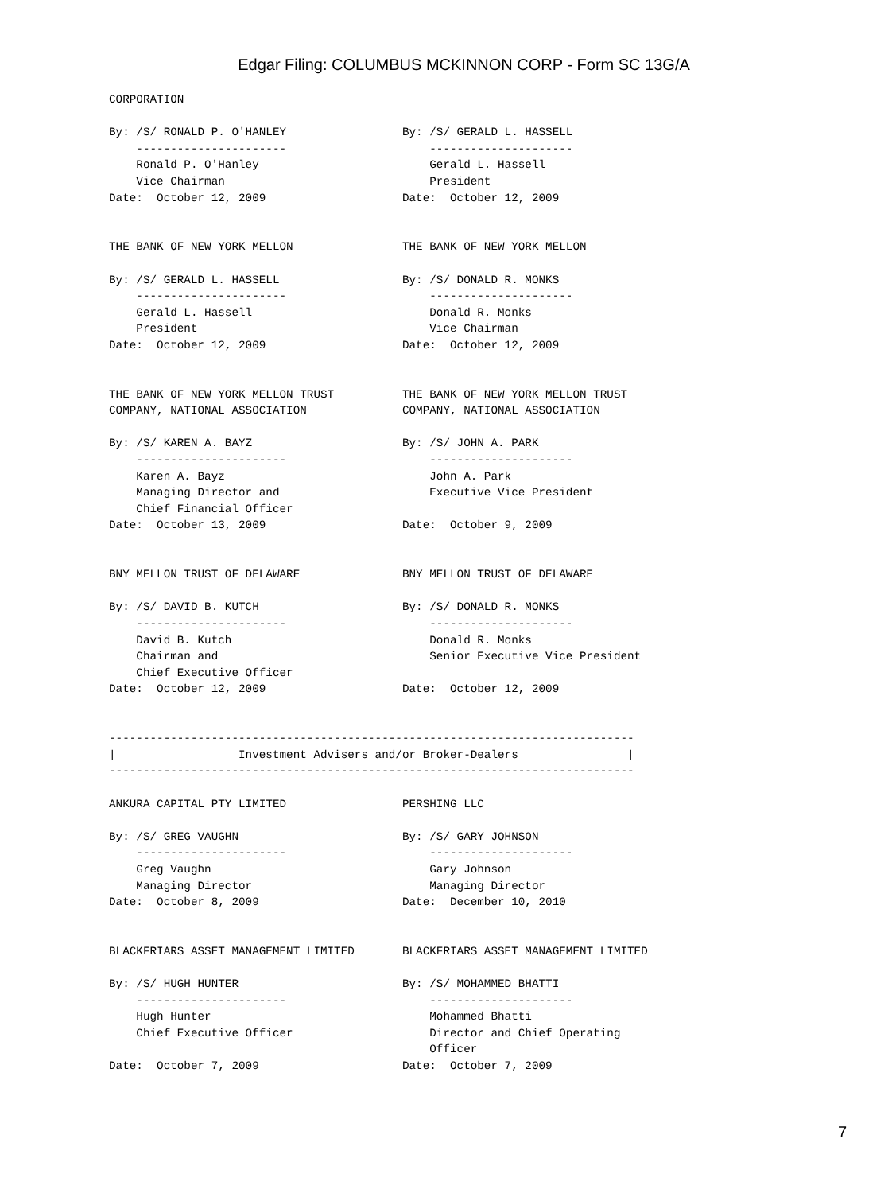Edgar Filing: COLUMBUS MCKINNON CORP - Form SC 13G/A
CORPORATION

By: /S/ RONALD P. O'HANLEY                 By: /S/ GERALD L. HASSELL
    ----------------------                     ---------------------
    Ronald P. O'Hanley                         Gerald L. Hassell
    Vice Chairman                              President
Date:  October 12, 2009                    Date:  October 12, 2009


THE BANK OF NEW YORK MELLON                THE BANK OF NEW YORK MELLON

By: /S/ GERALD L. HASSELL                  By: /S/ DONALD R. MONKS
    ----------------------                     ---------------------
    Gerald L. Hassell                          Donald R. Monks
    President                                  Vice Chairman
Date:  October 12, 2009                    Date:  October 12, 2009


THE BANK OF NEW YORK MELLON TRUST          THE BANK OF NEW YORK MELLON TRUST
COMPANY, NATIONAL ASSOCIATION              COMPANY, NATIONAL ASSOCIATION

By: /S/ KAREN A. BAYZ                      By: /S/ JOHN A. PARK
    ----------------------                     ---------------------
    Karen A. Bayz                              John A. Park
    Managing Director and                      Executive Vice President
    Chief Financial Officer
Date:  October 13, 2009                    Date:  October 9, 2009


BNY MELLON TRUST OF DELAWARE               BNY MELLON TRUST OF DELAWARE

By: /S/ DAVID B. KUTCH                     By: /S/ DONALD R. MONKS
    ----------------------                     ---------------------
    David B. Kutch                             Donald R. Monks
    Chairman and                               Senior Executive Vice President
    Chief Executive Officer
Date:  October 12, 2009                    Date:  October 12, 2009


-----------------------------------------------------------------------------
|                  Investment Advisers and/or Broker-Dealers                |
-----------------------------------------------------------------------------

ANKURA CAPITAL PTY LIMITED                 PERSHING LLC

By: /S/ GREG VAUGHN                        By: /S/ GARY JOHNSON
    ----------------------                     ---------------------
    Greg Vaughn                                Gary Johnson
    Managing Director                          Managing Director
Date:  October 8, 2009                     Date:  December 10, 2010


BLACKFRIARS ASSET MANAGEMENT LIMITED       BLACKFRIARS ASSET MANAGEMENT LIMITED

By: /S/ HUGH HUNTER                        By: /S/ MOHAMMED BHATTI
    ----------------------                     ---------------------
    Hugh Hunter                                Mohammed Bhatti
    Chief Executive Officer                    Director and Chief Operating
                                               Officer
Date:  October 7, 2009                     Date:  October 7, 2009
7